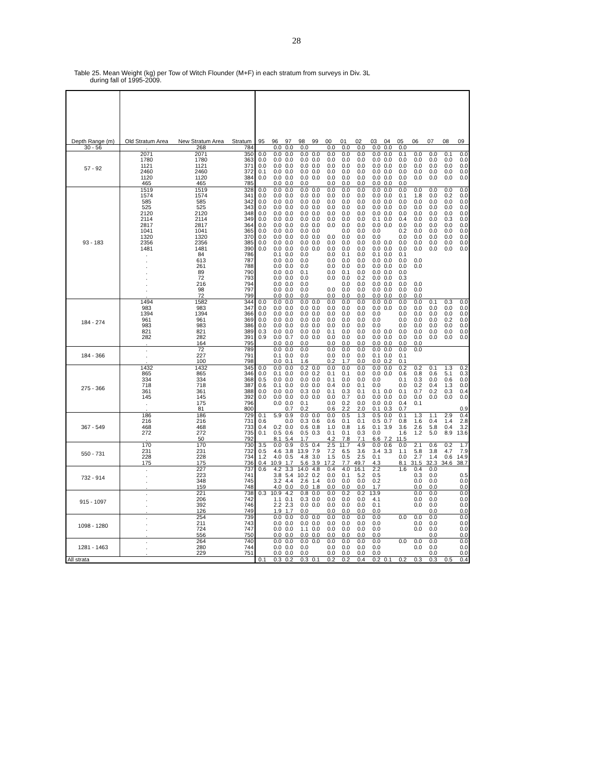28
Table 25. Mean Weight (kg) per Tow of Witch Flounder (M+F) in each stratum from surveys in Div. 3L
during fall of 1995-2009.
| Depth Range (m) | Old Stratum Area | New Stratum Area | Stratum | 95 | 96 | 97 | 98 | 99 | 00 | 01 | 02 | 03 | 04 | 05 | 06 | 07 | 08 | 09 |
| --- | --- | --- | --- | --- | --- | --- | --- | --- | --- | --- | --- | --- | --- | --- | --- | --- | --- | --- |
| 30 - 56 | . | 268 | 784 | | 0.0 | 0.0 | 0.0 | | 0.0 | 0.0 | 0.0 | 0.0 | 0.0 | 0.0 | | | | |
| 57 - 92 | 2071 | 2071 | 350 | 0.0 | 0.0 | 0.0 | 0.0 | 0.0 | 0.0 | 0.0 | 0.0 | 0.0 | 0.0 | 0.1 | 0.0 | 0.0 | 0.1 | 0.0 |
| | 1780 | 1780 | 363 | 0.0 | 0.0 | 0.0 | 0.0 | 0.0 | 0.0 | 0.0 | 0.0 | 0.0 | 0.0 | 0.0 | 0.0 | 0.0 | 0.0 | 0.0 |
| | 1121 | 1121 | 371 | 0.0 | 0.0 | 0.0 | 0.0 | 0.0 | 0.0 | 0.0 | 0.0 | 0.0 | 0.0 | 0.0 | 0.0 | 0.0 | 0.0 | 0.0 |
| | 2460 | 2460 | 372 | 0.1 | 0.0 | 0.0 | 0.0 | 0.0 | 0.0 | 0.0 | 0.0 | 0.0 | 0.0 | 0.0 | 0.0 | 0.0 | 0.0 | 0.0 |
| | 1120 | 1120 | 384 | 0.0 | 0.0 | 0.0 | 0.0 | 0.0 | 0.0 | 0.0 | 0.0 | 0.0 | 0.0 | 0.0 | 0.0 | 0.0 | 0.0 | 0.0 |
| | 465 | 465 | 785 | | 0.0 | 0.0 | 0.0 | | 0.0 | 0.0 | 0.0 | 0.0 | 0.0 | 0.0 | | | | |
| 93 - 183 | 1519 | 1519 | 328 | 0.0 | 0.0 | 0.0 | 0.0 | 0.0 | 0.0 | 0.0 | 0.0 | 0.0 | 0.0 | 0.0 | 0.0 | 0.0 | 0.0 | 0.0 |
| | 1574 | 1574 | 341 | 0.0 | 0.0 | 0.0 | 0.0 | 0.0 | 0.0 | 0.0 | 0.0 | 0.0 | 0.0 | 0.1 | 1.8 | 0.0 | 0.2 | 0.0 |
| | 585 | 585 | 342 | 0.0 | 0.0 | 0.0 | 0.0 | 0.0 | 0.0 | 0.0 | 0.0 | 0.0 | 0.0 | 0.0 | 0.0 | 0.0 | 0.0 | 0.0 |
| | 525 | 525 | 343 | 0.0 | 0.0 | 0.0 | 0.0 | 0.0 | 0.0 | 0.0 | 0.0 | 0.0 | 0.0 | 0.0 | 0.0 | 0.0 | 0.0 | 0.0 |
| | 2120 | 2120 | 348 | 0.0 | 0.0 | 0.0 | 0.0 | 0.0 | 0.0 | 0.0 | 0.0 | 0.0 | 0.0 | 0.0 | 0.0 | 0.0 | 0.0 | 0.0 |
| | 2114 | 2114 | 349 | 0.0 | 0.0 | 0.0 | 0.0 | 0.0 | 0.0 | 0.0 | 0.0 | 0.1 | 0.0 | 0.4 | 0.0 | 0.0 | 0.3 | 0.0 |
| | 2817 | 2817 | 364 | 0.0 | 0.0 | 0.0 | 0.0 | 0.0 | 0.0 | 0.0 | 0.0 | 0.0 | 0.0 | 0.0 | 0.0 | 0.0 | 0.0 | 0.0 |
| | 1041 | 1041 | 365 | 0.0 | 0.0 | 0.0 | 0.0 | 0.0 | | 0.0 | 0.0 | 0.0 | | 0.2 | 0.0 | 0.0 | 0.0 | 0.0 |
| | 1320 | 1320 | 370 | 0.0 | 0.0 | 0.0 | 0.0 | 0.0 | 0.0 | 0.0 | 0.0 | 0.0 | | 0.0 | 0.0 | 0.0 | 0.0 | 0.0 |
| | 2356 | 2356 | 385 | 0.0 | 0.0 | 0.0 | 0.0 | 0.0 | 0.0 | 0.0 | 0.0 | 0.0 | 0.0 | 0.0 | 0.0 | 0.0 | 0.0 | 0.0 |
| | 1481 | 1481 | 390 | 0.0 | 0.0 | 0.0 | 0.0 | 0.0 | 0.0 | 0.0 | 0.0 | 0.0 | 0.0 | 0.0 | 0.0 | 0.0 | 0.0 | 0.0 |
| | . | 84 | 786 | | 0.1 | 0.0 | 0.0 | | 0.0 | 0.1 | 0.0 | 0.1 | 0.0 | 0.1 | | | | |
| | . | 613 | 787 | | 0.0 | 0.0 | 0.0 | | 0.0 | 0.0 | 0.0 | 0.0 | 0.0 | 0.0 | 0.0 | | | |
| | . | 261 | 788 | | 0.0 | 0.0 | 0.0 | | 0.0 | 0.0 | 0.0 | 0.0 | 0.0 | 0.0 | 0.0 | | | |
| | . | 89 | 790 | | 0.0 | 0.0 | 0.1 | | 0.0 | 0.1 | 0.0 | 0.0 | 0.0 | 0.0 | | | | |
| | . | 72 | 793 | | 0.0 | 0.0 | 0.0 | | 0.0 | 0.0 | 0.2 | 0.0 | 0.0 | 0.3 | | | | |
| | . | 216 | 794 | | 0.0 | 0.0 | 0.0 | | | 0.0 | 0.0 | 0.0 | 0.0 | 0.0 | 0.0 | | | |
| | . | 98 | 797 | | 0.0 | 0.0 | 0.0 | | 0.0 | 0.0 | 0.0 | 0.0 | 0.0 | 0.0 | 0.0 | | | |
| | . | 72 | 799 | | 0.0 | 0.0 | 0.0 | | 0.0 | 0.0 | 0.0 | 0.0 | 0.0 | 0.0 | 0.0 | | | |
| 184 - 274 | 1494 | 1582 | 344 | 0.0 | 0.0 | 0.0 | 0.0 | 0.0 | 0.0 | 0.0 | 0.0 | 0.0 | 0.0 | 0.0 | 0.0 | 0.1 | 0.3 | 0.0 |
| | 983 | 983 | 347 | 0.0 | 0.0 | 0.0 | 0.0 | 0.0 | 0.0 | 0.0 | 0.0 | 0.0 | 0.0 | 0.0 | 0.0 | 0.0 | 0.0 | 0.0 |
| | 1394 | 1394 | 366 | 0.0 | 0.0 | 0.0 | 0.0 | 0.0 | 0.0 | 0.0 | 0.0 | 0.0 | | 0.0 | 0.0 | 0.0 | 0.0 | 0.0 |
| | 961 | 961 | 369 | 0.0 | 0.0 | 0.0 | 0.0 | 0.0 | 0.0 | 0.0 | 0.0 | 0.0 | | 0.0 | 0.0 | 0.0 | 0.2 | 0.0 |
| | 983 | 983 | 386 | 0.0 | 0.0 | 0.0 | 0.0 | 0.0 | 0.0 | 0.0 | 0.0 | 0.0 | | 0.0 | 0.0 | 0.0 | 0.0 | 0.0 |
| | 821 | 821 | 389 | 0.3 | 0.0 | 0.0 | 0.0 | 0.0 | 0.1 | 0.0 | 0.0 | 0.0 | 0.0 | 0.0 | 0.0 | 0.0 | 0.0 | 0.0 |
| | 282 | 282 | 391 | 0.9 | 0.0 | 0.7 | 0.0 | 0.0 | 0.0 | 0.0 | 0.0 | 0.0 | 0.0 | 0.0 | 0.0 | 0.0 | 0.0 | 0.0 |
| | . | 164 | 795 | | 0.0 | 0.0 | 0.0 | | 0.0 | 0.0 | 0.0 | 0.0 | 0.0 | 0.0 | 0.0 | | | |
| 184 - 366 | . | 72 | 789 | | 0.0 | 0.0 | 0.0 | | 0.0 | 0.0 | 0.0 | 0.0 | 0.0 | 0.0 | 0.0 | | | |
| | . | 227 | 791 | | 0.1 | 0.0 | 0.0 | | 0.0 | 0.0 | 0.0 | 0.1 | 0.0 | 0.1 | | | | |
| | . | 100 | 798 | | 0.0 | 0.1 | 1.6 | | 0.2 | 1.7 | 0.0 | 0.0 | 0.2 | 0.1 | | | | |
| 275 - 366 | 1432 | 1432 | 345 | 0.0 | 0.0 | 0.0 | 0.2 | 0.0 | 0.0 | 0.0 | 0.0 | 0.0 | 0.0 | 0.2 | 0.2 | 0.1 | 1.3 | 0.2 |
| | 865 | 865 | 346 | 0.0 | 0.1 | 0.0 | 0.0 | 0.2 | 0.1 | 0.1 | 0.0 | 0.0 | 0.0 | 0.6 | 0.8 | 0.6 | 5.1 | 0.3 |
| | 334 | 334 | 368 | 0.5 | 0.0 | 0.0 | 0.0 | 0.0 | 0.1 | 0.0 | 0.0 | 0.0 | | 0.1 | 0.3 | 0.0 | 0.6 | 0.0 |
| | 718 | 718 | 387 | 0.6 | 0.1 | 0.0 | 0.0 | 0.0 | 0.4 | 0.0 | 0.1 | 0.0 | | 0.0 | 0.2 | 0.4 | 1.3 | 0.0 |
| | 361 | 361 | 388 | 0.0 | 0.0 | 0.0 | 0.3 | 0.0 | 0.1 | 0.3 | 0.1 | 0.1 | 0.0 | 0.1 | 0.7 | 0.2 | 0.3 | 0.4 |
| | 145 | 145 | 392 | 0.0 | 0.0 | 0.0 | 0.0 | 0.0 | 0.0 | 0.7 | 0.0 | 0.0 | 0.0 | 0.0 | 0.0 | 0.0 | 0.0 | 0.0 |
| | . | 175 | 796 | | 0.0 | 0.0 | 0.1 | | 0.0 | 0.2 | 0.0 | 0.0 | 0.0 | 0.4 | 0.1 | | | |
| | . | 81 | 800 | | | 0.7 | 0.2 | | 0.6 | 2.2 | 2.0 | 0.1 | 0.3 | 0.7 | | | | 0.9 |
| 367 - 549 | 186 | 186 | 729 | 0.1 | 5.9 | 0.9 | 0.0 | 0.0 | 0.0 | 0.5 | 1.3 | 0.5 | 0.0 | 0.1 | 1.3 | 1.1 | 2.9 | 0.4 |
| | 216 | 216 | 731 | 0.6 | | 0.0 | 0.3 | 0.6 | 0.6 | 0.1 | 0.1 | 0.5 | 0.7 | 0.8 | 1.6 | 0.4 | 1.4 | 2.8 |
| | 468 | 468 | 733 | 0.4 | 0.2 | 0.0 | 0.6 | 0.8 | 1.0 | 0.8 | 1.6 | 0.1 | 3.9 | 3.6 | 2.6 | 5.8 | 0.4 | 3.2 |
| | 272 | 272 | 735 | 0.1 | 0.5 | 0.6 | 0.5 | 0.3 | 0.1 | 0.1 | 0.3 | 0.0 | | 1.6 | 1.2 | 5.0 | 8.9 | 13.6 |
| | . | 50 | 792 | | 8.1 | 5.4 | 1.7 | | 4.2 | 7.8 | 7.1 | 6.6 | 7.2 | 11.5 | | | | |
| 550 - 731 | 170 | 170 | 730 | 3.5 | 0.0 | 0.9 | 0.5 | 0.4 | 2.5 | 11.7 | 4.9 | 0.0 | 0.6 | 0.0 | 2.1 | 0.6 | 0.2 | 1.7 |
| | 231 | 231 | 732 | 0.5 | 4.6 | 3.8 | 13.9 | 7.9 | 7.2 | 6.5 | 3.6 | 3.4 | 3.3 | 1.1 | 5.8 | 3.8 | 4.7 | 7.9 |
| | 228 | 228 | 734 | 1.2 | 4.0 | 0.5 | 4.8 | 3.0 | 1.5 | 0.5 | 2.5 | 0.1 | | 0.0 | 2.7 | 1.4 | 0.6 | 14.9 |
| | 175 | 175 | 736 | 0.4 | 10.9 | 1.7 | 5.6 | 3.9 | 17.2 | 7.7 | 49.7 | 4.3 | | 8.1 | 31.5 | 32.3 | 34.6 | 38.7 |
| 732 - 914 | . | 227 | 737 | 0.6 | 4.2 | 3.3 | 14.0 | 4.8 | 0.4 | 4.0 | 16.1 | 2.2 | | 1.6 | 0.4 | 0.0 | | |
| | . | 223 | 741 | | 3.8 | 5.4 | 10.2 | 0.2 | 0.0 | 0.1 | 5.2 | 0.5 | | | 0.3 | 0.0 | | 0.5 |
| | . | 348 | 745 | | 3.2 | 4.4 | 2.6 | 1.4 | 0.0 | 0.0 | 0.0 | 0.2 | | | 0.0 | 0.0 | | 0.0 |
| | . | 159 | 748 | | 4.0 | 0.0 | 0.0 | 1.8 | 0.0 | 0.0 | 0.0 | 1.7 | | | 0.0 | 0.0 | | 0.0 |
| 915 - 1097 | . | 221 | 738 | 0.3 | 10.9 | 4.2 | 0.8 | 0.0 | 0.0 | 0.2 | 0.2 | 13.9 | | | 0.0 | 0.0 | | 0.0 |
| | . | 206 | 742 | | 1.1 | 0.1 | 0.3 | 0.0 | 0.0 | 0.0 | 0.0 | 4.1 | | | 0.0 | 0.0 | | 0.0 |
| | . | 392 | 746 | | 2.2 | 2.3 | 0.0 | 0.0 | 0.0 | 0.0 | 0.0 | 0.1 | | | 0.0 | 0.0 | | 0.0 |
| | . | 126 | 749 | | 1.9 | 1.7 | 0.0 | | 0.0 | 0.0 | 0.0 | 0.0 | | | | 0.0 | | 0.0 |
| 1098 - 1280 | . | 254 | 739 | | 0.0 | 0.0 | 0.0 | 0.0 | 0.0 | 0.0 | 0.0 | 0.0 | | 0.0 | 0.0 | 0.0 | | 0.0 |
| | . | 211 | 743 | | 0.0 | 0.0 | 0.0 | 0.0 | 0.0 | 0.0 | 0.0 | 0.0 | | | 0.0 | 0.0 | | 0.0 |
| | . | 724 | 747 | | 0.0 | 0.0 | 1.1 | 0.0 | 0.0 | 0.0 | 0.0 | 0.0 | | | 0.0 | 0.0 | | 0.0 |
| | . | 556 | 750 | | 0.0 | 0.0 | 0.0 | 0.0 | 0.0 | 0.0 | 0.0 | 0.0 | | | | 0.0 | | 0.0 |
| 1281 - 1463 | . | 264 | 740 | | 0.0 | 0.0 | 0.0 | 0.0 | 0.0 | 0.0 | 0.0 | 0.0 | | 0.0 | 0.0 | 0.0 | | 0.0 |
| | . | 280 | 744 | | 0.0 | 0.0 | 0.0 | | 0.0 | 0.0 | 0.0 | 0.0 | | | 0.0 | 0.0 | | 0.0 |
| | . | 229 | 751 | | 0.0 | 0.0 | 0.0 | | 0.0 | 0.0 | 0.0 | 0.0 | | | | 0.0 | | 0.0 |
| All strata | | | | 0.1 | 0.3 | 0.2 | 0.3 | 0.1 | 0.2 | 0.2 | 0.4 | 0.2 | 0.1 | 0.2 | 0.3 | 0.3 | 0.5 | 0.4 |